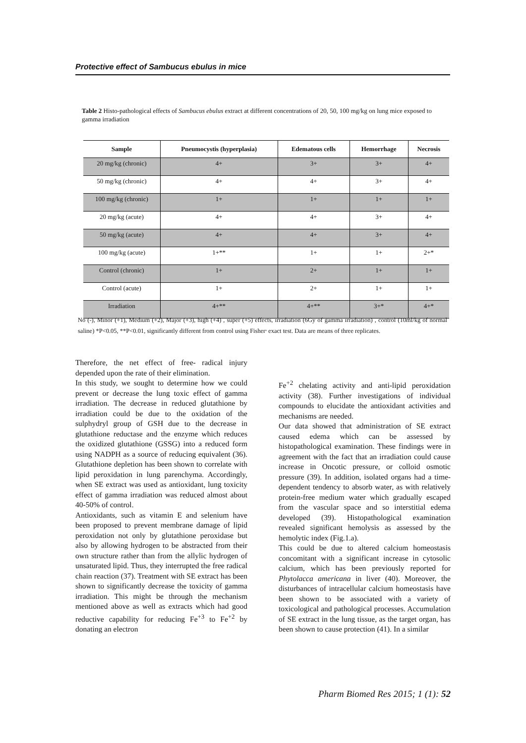Protective effect of Sambucus ebulus in mice
Table 2 Histo-pathological effects of Sambucus ebulus extract at different concentrations of 20, 50, 100 mg/kg on lung mice exposed to gamma irradiation
| Sample | Pneumocystis (hyperplasia) | Edematous cells | Hemorrhage | Necrosis |
| --- | --- | --- | --- | --- |
| 20 mg/kg (chronic) | 4+ | 3+ | 3+ | 4+ |
| 50 mg/kg (chronic) | 4+ | 4+ | 3+ | 4+ |
| 100 mg/kg (chronic) | 1+ | 1+ | 1+ | 1+ |
| 20 mg/kg (acute) | 4+ | 4+ | 3+ | 4+ |
| 50 mg/kg (acute) | 4+ | 4+ | 3+ | 4+ |
| 100 mg/kg (acute) | 1+** | 1+ | 1+ | 2+* |
| Control (chronic) | 1+ | 2+ | 1+ | 1+ |
| Control (acute) | 1+ | 2+ | 1+ | 1+ |
| Irradiation | 4+** | 4+** | 3+* | 4+* |
No (-), Minor (+1), Medium (+2), Major (+3), high (+4) , super (+5) effects, irradiation (6Gy of gamma irradiation) , control (10ml/kg of normal saline) *P<0.05, **P<0.01, significantly different from control using Fisher<sup>,</sup> exact test. Data are means of three replicates.
Therefore, the net effect of free- radical injury depended upon the rate of their elimination.
In this study, we sought to determine how we could prevent or decrease the lung toxic effect of gamma irradiation. The decrease in reduced glutathione by irradiation could be due to the oxidation of the sulphydryl group of GSH due to the decrease in glutathione reductase and the enzyme which reduces the oxidized glutathione (GSSG) into a reduced form using NADPH as a source of reducing equivalent (36). Glutathione depletion has been shown to correlate with lipid peroxidation in lung parenchyma. Accordingly, when SE extract was used as antioxidant, lung toxicity effect of gamma irradiation was reduced almost about 40-50% of control.
Antioxidants, such as vitamin E and selenium have been proposed to prevent membrane damage of lipid peroxidation not only by glutathione peroxidase but also by allowing hydrogen to be abstracted from their own structure rather than from the allylic hydrogen of unsaturated lipid. Thus, they interrupted the free radical chain reaction (37). Treatment with SE extract has been shown to significantly decrease the toxicity of gamma irradiation. This might be through the mechanism mentioned above as well as extracts which had good reductive capability for reducing Fe<sup>+3</sup> to Fe<sup>+2</sup> by donating an electron
Fe<sup>+2</sup> chelating activity and anti-lipid peroxidation activity (38). Further investigations of individual compounds to elucidate the antioxidant activities and mechanisms are needed.
Our data showed that administration of SE extract caused edema which can be assessed by histopathological examination. These findings were in agreement with the fact that an irradiation could cause increase in Oncotic pressure, or colloid osmotic pressure (39). In addition, isolated organs had a time-dependent tendency to absorb water, as with relatively protein-free medium water which gradually escaped from the vascular space and so interstitial edema developed (39). Histopathological examination revealed significant hemolysis as assessed by the hemolytic index (Fig.1.a).
This could be due to altered calcium homeostasis concomitant with a significant increase in cytosolic calcium, which has been previously reported for Phytolacca americana in liver (40). Moreover, the disturbances of intracellular calcium homeostasis have been shown to be associated with a variety of toxicological and pathological processes. Accumulation of SE extract in the lung tissue, as the target organ, has been shown to cause protection (41). In a similar
Pharm Biomed Res 2015; 1 (1): 52